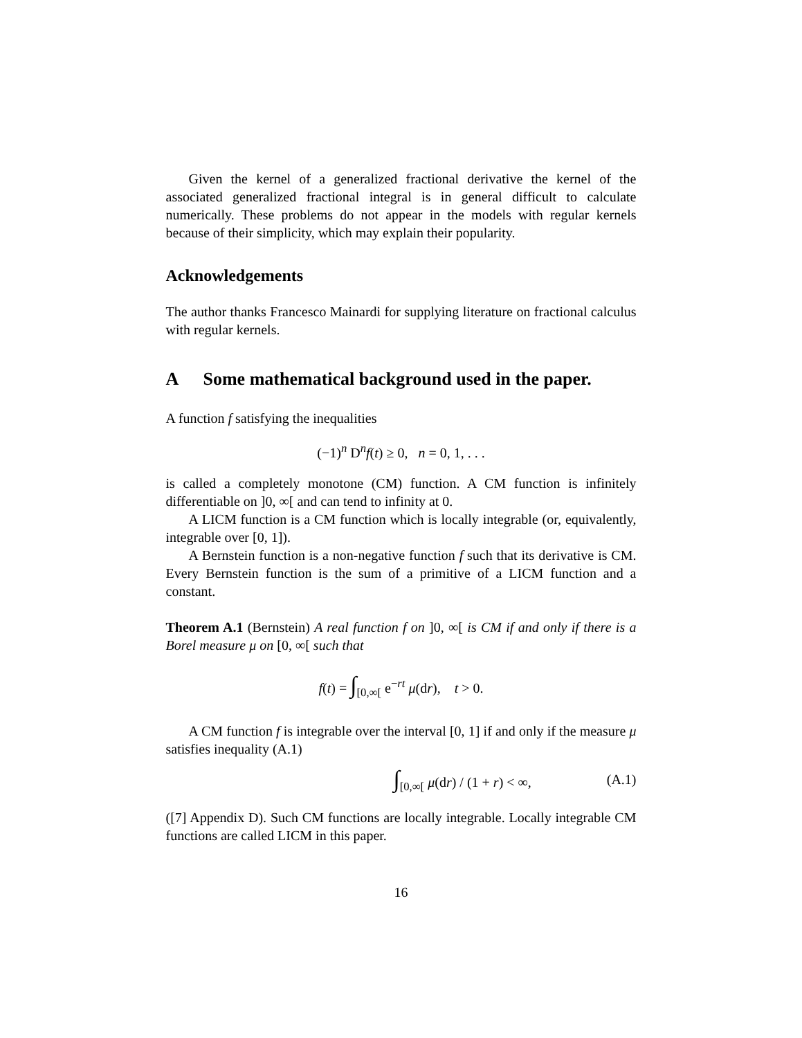Given the kernel of a generalized fractional derivative the kernel of the associated generalized fractional integral is in general difficult to calculate numerically. These problems do not appear in the models with regular kernels because of their simplicity, which may explain their popularity.
Acknowledgements
The author thanks Francesco Mainardi for supplying literature on fractional calculus with regular kernels.
A Some mathematical background used in the paper.
A function f satisfying the inequalities
(−1)<sup>n</sup> D<sup>n</sup>f(t) ≥ 0, n = 0, 1, . . .
is called a completely monotone (CM) function. A CM function is infinitely differentiable on ]0, ∞[ and can tend to infinity at 0.
A LICM function is a CM function which is locally integrable (or, equivalently, integrable over [0, 1]).
A Bernstein function is a non-negative function f such that its derivative is CM. Every Bernstein function is the sum of a primitive of a LICM function and a constant.
Theorem A.1 (Bernstein) A real function f on ]0, ∞[ is CM if and only if there is a Borel measure μ on [0, ∞[ such that
f(t) = ∫<sub>[0,∞[</sub> e<sup>−rt</sup> μ(dr), t > 0.
A CM function f is integrable over the interval [0, 1] if and only if the measure μ satisfies inequality (A.1)
∫<sub>[0,∞[</sub> μ(dr) / (1 + r) < ∞, (A.1)
([7] Appendix D). Such CM functions are locally integrable. Locally integrable CM functions are called LICM in this paper.
16